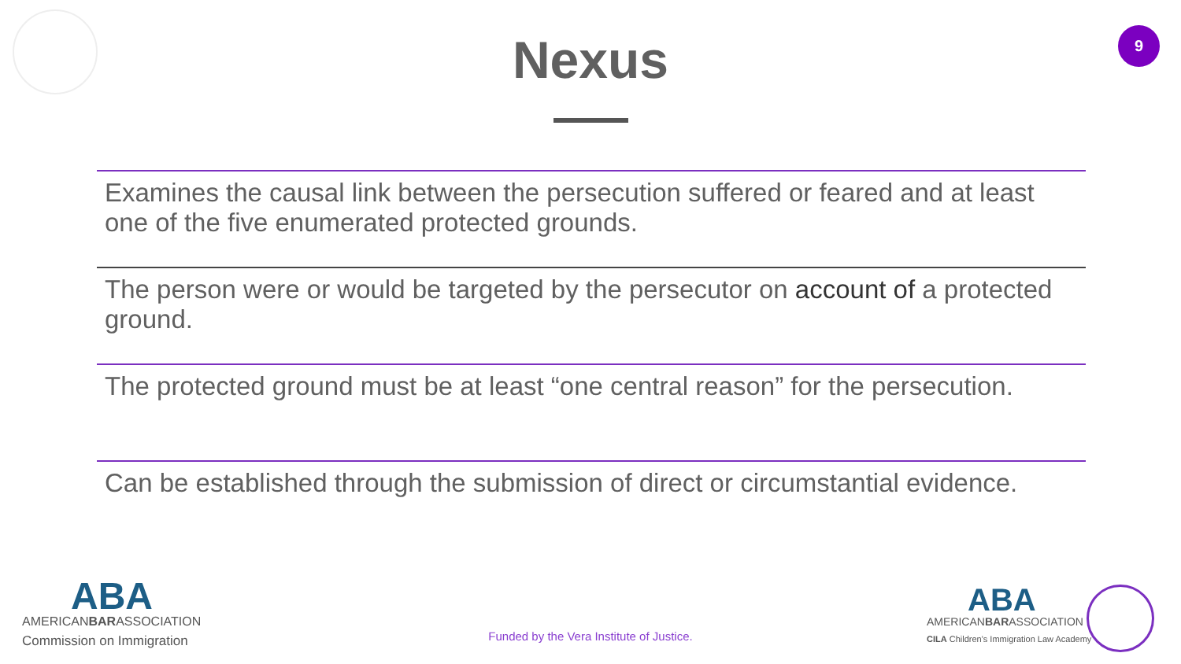9
Nexus
Examines the causal link between the persecution suffered or feared and at least one of the five enumerated protected grounds.
The person were or would be targeted by the persecutor on account of a protected ground.
The protected ground must be at least “one central reason” for the persecution.
Can be established through the submission of direct or circumstantial evidence.
ABA
AMERICANBARASSOCIATION
Commission on Immigration
Funded by the Vera Institute of Justice.
ABA
AMERICANBARASSOCIATION
CILA Children's Immigration Law Academy